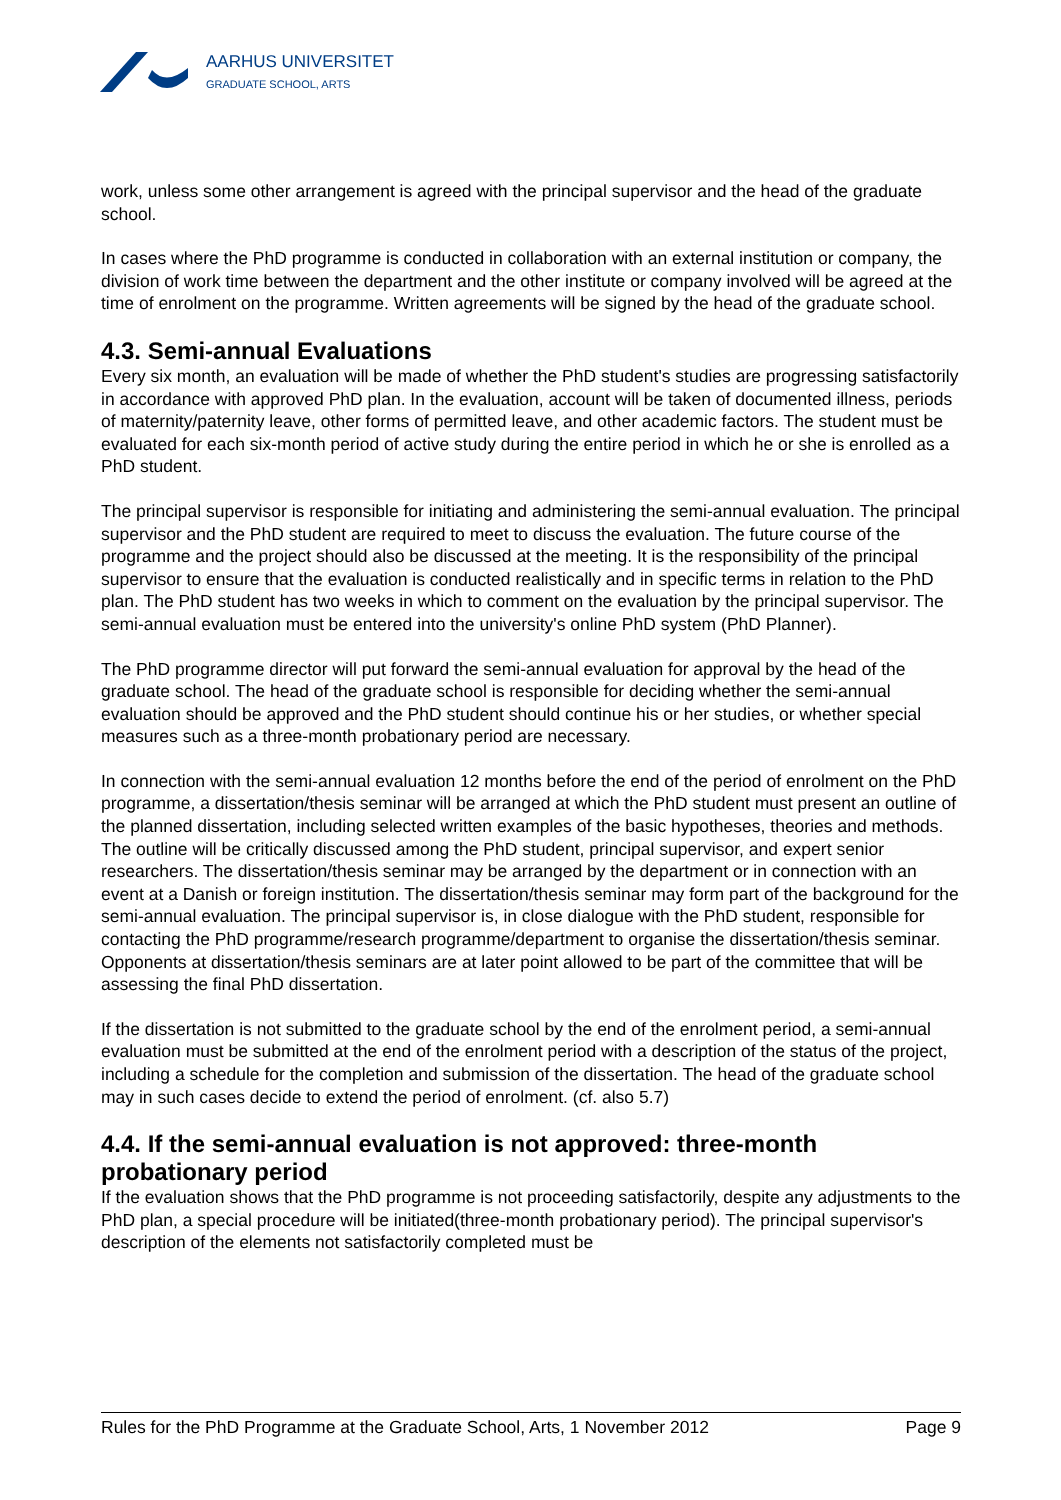AARHUS UNIVERSITET
GRADUATE SCHOOL, ARTS
work, unless some other arrangement is agreed with the principal supervisor and the head of the graduate school.
In cases where the PhD programme is conducted in collaboration with an external institution or company, the division of work time between the department and the other institute or company involved will be agreed at the time of enrolment on the programme. Written agreements will be signed by the head of the graduate school.
4.3. Semi-annual Evaluations
Every six month, an evaluation will be made of whether the PhD student's studies are progressing satisfactorily in accordance with approved PhD plan. In the evaluation, account will be taken of documented illness, periods of maternity/paternity leave, other forms of permitted leave, and other academic factors. The student must be evaluated for each six-month period of active study during the entire period in which he or she is enrolled as a PhD student.
The principal supervisor is responsible for initiating and administering the semi-annual evaluation. The principal supervisor and the PhD student are required to meet to discuss the evaluation. The future course of the programme and the project should also be discussed at the meeting. It is the responsibility of the principal supervisor to ensure that the evaluation is conducted realistically and in specific terms in relation to the PhD plan. The PhD student has two weeks in which to comment on the evaluation by the principal supervisor. The semi-annual evaluation must be entered into the university's online PhD system (PhD Planner).
The PhD programme director will put forward the semi-annual evaluation for approval by the head of the graduate school. The head of the graduate school is responsible for deciding whether the semi-annual evaluation should be approved and the PhD student should continue his or her studies, or whether special measures such as a three-month probationary period are necessary.
In connection with the semi-annual evaluation 12 months before the end of the period of enrolment on the PhD programme, a dissertation/thesis seminar will be arranged at which the PhD student must present an outline of the planned dissertation, including selected written examples of the basic hypotheses, theories and methods. The outline will be critically discussed among the PhD student, principal supervisor, and expert senior researchers. The dissertation/thesis seminar may be arranged by the department or in connection with an event at a Danish or foreign institution. The dissertation/thesis seminar may form part of the background for the semi-annual evaluation. The principal supervisor is, in close dialogue with the PhD student, responsible for contacting the PhD programme/research programme/department to organise the dissertation/thesis seminar. Opponents at dissertation/thesis seminars are at later point allowed to be part of the committee that will be assessing the final PhD dissertation.
If the dissertation is not submitted to the graduate school by the end of the enrolment period, a semi-annual evaluation must be submitted at the end of the enrolment period with a description of the status of the project, including a schedule for the completion and submission of the dissertation. The head of the graduate school may in such cases decide to extend the period of enrolment. (cf. also 5.7)
4.4. If the semi-annual evaluation is not approved: three-month probationary period
If the evaluation shows that the PhD programme is not proceeding satisfactorily, despite any adjustments to the PhD plan, a special procedure will be initiated(three-month probationary period). The principal supervisor's description of the elements not satisfactorily completed must be
Rules for the PhD Programme at the Graduate School, Arts, 1 November 2012 Page 9